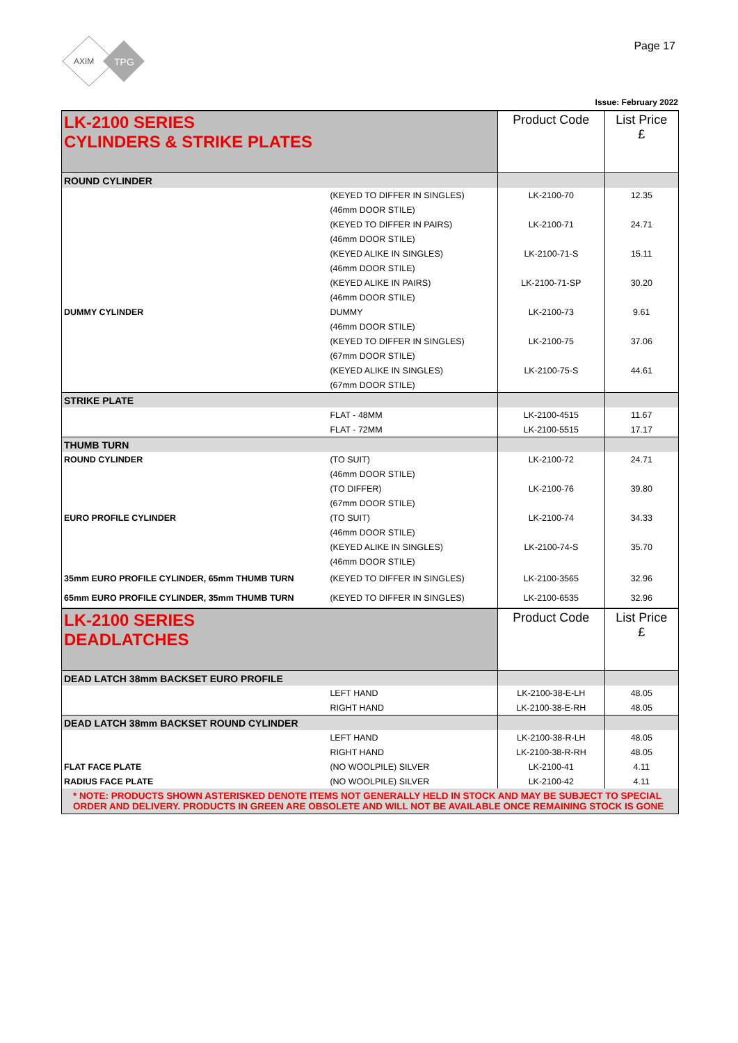AXIM
TPG
Page 17
Issue: February 2022
| LK-2100 SERIES CYLINDERS & STRIKE PLATES | | Product Code | List Price £ |
| ROUND CYLINDER | | | |
| | (KEYED TO DIFFER IN SINGLES) | LK-2100-70 | 12.35 |
| | (46mm DOOR STILE) | | |
| | (KEYED TO DIFFER IN PAIRS) | LK-2100-71 | 24.71 |
| | (46mm DOOR STILE) | | |
| | (KEYED ALIKE IN SINGLES) | LK-2100-71-S | 15.11 |
| | (46mm DOOR STILE) | | |
| | (KEYED ALIKE IN PAIRS) | LK-2100-71-SP | 30.20 |
| | (46mm DOOR STILE) | | |
| DUMMY CYLINDER | DUMMY | LK-2100-73 | 9.61 |
| | (46mm DOOR STILE) | | |
| | (KEYED TO DIFFER IN SINGLES) | LK-2100-75 | 37.06 |
| | (67mm DOOR STILE) | | |
| | (KEYED ALIKE IN SINGLES) | LK-2100-75-S | 44.61 |
| | (67mm DOOR STILE) | | |
| STRIKE PLATE | | | |
| | FLAT - 48MM | LK-2100-4515 | 11.67 |
| | FLAT - 72MM | LK-2100-5515 | 17.17 |
| THUMB TURN | | | |
| ROUND CYLINDER | (TO SUIT) | LK-2100-72 | 24.71 |
| | (46mm DOOR STILE) | | |
| | (TO DIFFER) | LK-2100-76 | 39.80 |
| | (67mm DOOR STILE) | | |
| EURO PROFILE CYLINDER | (TO SUIT) | LK-2100-74 | 34.33 |
| | (46mm DOOR STILE) | | |
| | (KEYED ALIKE IN SINGLES) | LK-2100-74-S | 35.70 |
| | (46mm DOOR STILE) | | |
| 35mm EURO PROFILE CYLINDER, 65mm THUMB TURN | (KEYED TO DIFFER IN SINGLES) | LK-2100-3565 | 32.96 |
| 65mm EURO PROFILE CYLINDER, 35mm THUMB TURN | (KEYED TO DIFFER IN SINGLES) | LK-2100-6535 | 32.96 |
| LK-2100 SERIES DEADLATCHES | | Product Code | List Price £ |
| DEAD LATCH 38mm BACKSET EURO PROFILE | | | |
| | LEFT HAND | LK-2100-38-E-LH | 48.05 |
| | RIGHT HAND | LK-2100-38-E-RH | 48.05 |
| DEAD LATCH 38mm BACKSET ROUND CYLINDER | | | |
| | LEFT HAND | LK-2100-38-R-LH | 48.05 |
| | RIGHT HAND | LK-2100-38-R-RH | 48.05 |
| FLAT FACE PLATE | (NO WOOLPILE) SILVER | LK-2100-41 | 4.11 |
| RADIUS FACE PLATE | (NO WOOLPILE) SILVER | LK-2100-42 | 4.11 |
| * NOTE: PRODUCTS SHOWN ASTERISKED DENOTE ITEMS NOT GENERALLY HELD IN STOCK AND MAY BE SUBJECT TO SPECIAL ORDER AND DELIVERY. PRODUCTS IN GREEN ARE OBSOLETE AND WILL NOT BE AVAILABLE ONCE REMAINING STOCK IS GONE | | | |